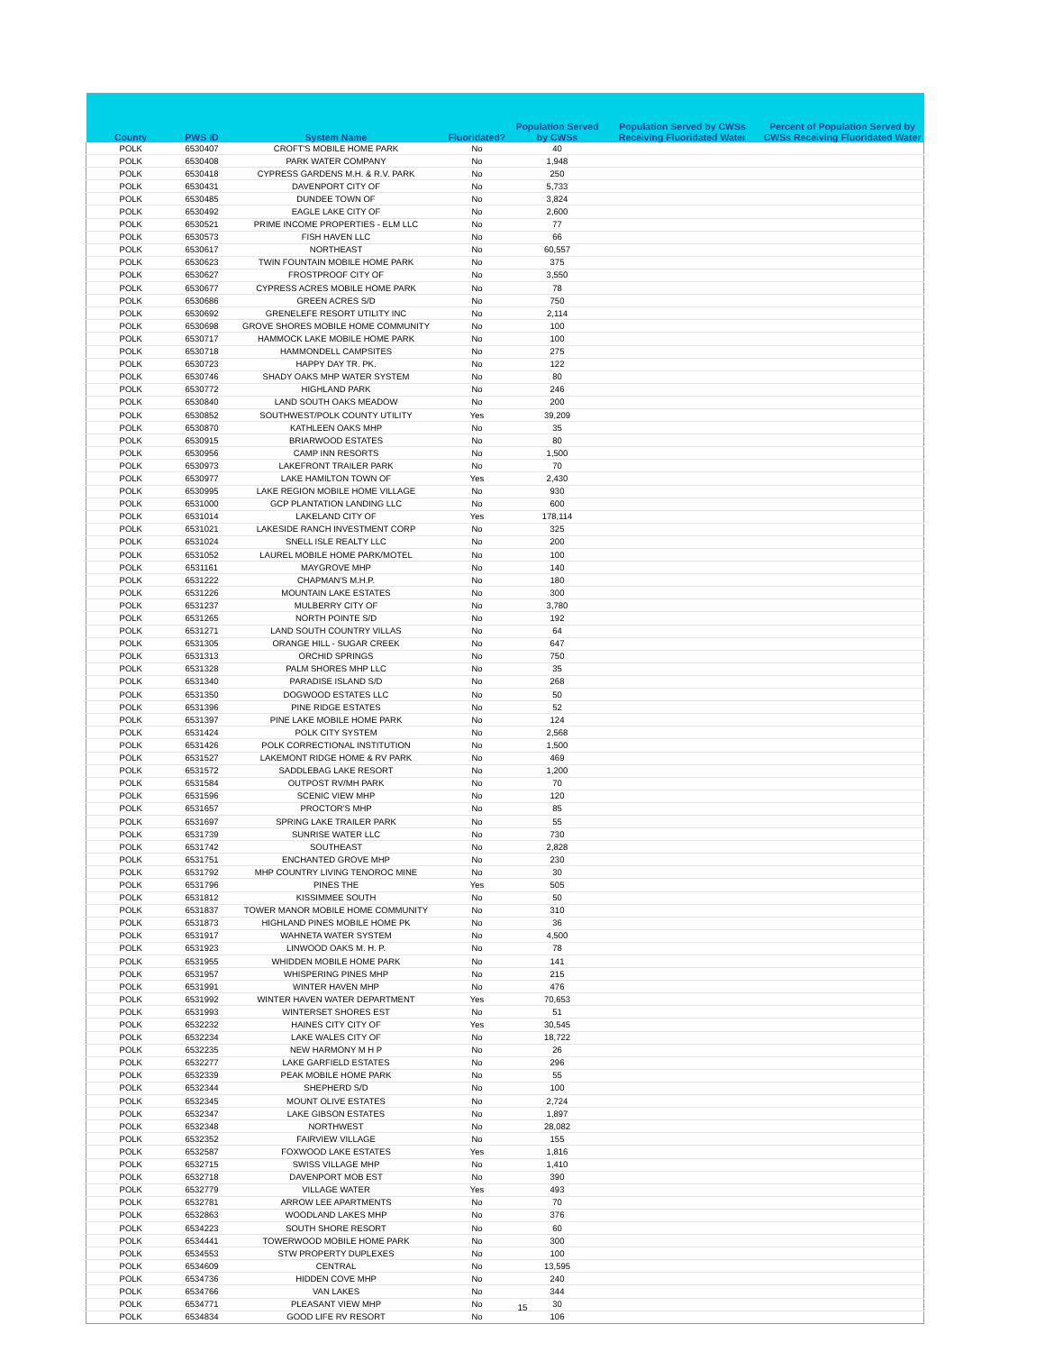| County | PWS ID | System Name | Fluoridated? | Population Served by CWSs | Population Served by CWSs Receiving Fluoridated Water | Percent of Population Served by CWSs Receiving Fluoridated Water |
| --- | --- | --- | --- | --- | --- | --- |
| POLK | 6530407 | CROFT'S MOBILE HOME PARK | No | 40 | | |
| POLK | 6530408 | PARK WATER COMPANY | No | 1,948 | | |
| POLK | 6530418 | CYPRESS GARDENS M.H. & R.V. PARK | No | 250 | | |
| POLK | 6530431 | DAVENPORT CITY OF | No | 5,733 | | |
| POLK | 6530485 | DUNDEE TOWN OF | No | 3,824 | | |
| POLK | 6530492 | EAGLE LAKE CITY OF | No | 2,600 | | |
| POLK | 6530521 | PRIME INCOME PROPERTIES - ELM LLC | No | 77 | | |
| POLK | 6530573 | FISH HAVEN LLC | No | 66 | | |
| POLK | 6530617 | NORTHEAST | No | 60,557 | | |
| POLK | 6530623 | TWIN FOUNTAIN MOBILE HOME PARK | No | 375 | | |
| POLK | 6530627 | FROSTPROOF CITY OF | No | 3,550 | | |
| POLK | 6530677 | CYPRESS ACRES MOBILE HOME PARK | No | 78 | | |
| POLK | 6530686 | GREEN ACRES S/D | No | 750 | | |
| POLK | 6530692 | GRENELEFE RESORT UTILITY INC | No | 2,114 | | |
| POLK | 6530698 | GROVE SHORES MOBILE HOME COMMUNITY | No | 100 | | |
| POLK | 6530717 | HAMMOCK LAKE MOBILE HOME PARK | No | 100 | | |
| POLK | 6530718 | HAMMONDELL CAMPSITES | No | 275 | | |
| POLK | 6530723 | HAPPY DAY TR. PK. | No | 122 | | |
| POLK | 6530746 | SHADY OAKS MHP WATER SYSTEM | No | 80 | | |
| POLK | 6530772 | HIGHLAND PARK | No | 246 | | |
| POLK | 6530840 | LAND SOUTH OAKS MEADOW | No | 200 | | |
| POLK | 6530852 | SOUTHWEST/POLK COUNTY UTILITY | Yes | 39,209 | | |
| POLK | 6530870 | KATHLEEN OAKS MHP | No | 35 | | |
| POLK | 6530915 | BRIARWOOD ESTATES | No | 80 | | |
| POLK | 6530956 | CAMP INN RESORTS | No | 1,500 | | |
| POLK | 6530973 | LAKEFRONT TRAILER PARK | No | 70 | | |
| POLK | 6530977 | LAKE HAMILTON TOWN OF | Yes | 2,430 | | |
| POLK | 6530995 | LAKE REGION MOBILE HOME VILLAGE | No | 930 | | |
| POLK | 6531000 | GCP PLANTATION LANDING LLC | No | 600 | | |
| POLK | 6531014 | LAKELAND CITY OF | Yes | 178,114 | | |
| POLK | 6531021 | LAKESIDE RANCH INVESTMENT CORP | No | 325 | | |
| POLK | 6531024 | SNELL ISLE REALTY LLC | No | 200 | | |
| POLK | 6531052 | LAUREL MOBILE HOME PARK/MOTEL | No | 100 | | |
| POLK | 6531161 | MAYGROVE MHP | No | 140 | | |
| POLK | 6531222 | CHAPMAN'S M.H.P. | No | 180 | | |
| POLK | 6531226 | MOUNTAIN LAKE ESTATES | No | 300 | | |
| POLK | 6531237 | MULBERRY CITY OF | No | 3,780 | | |
| POLK | 6531265 | NORTH POINTE S/D | No | 192 | | |
| POLK | 6531271 | LAND SOUTH COUNTRY VILLAS | No | 64 | | |
| POLK | 6531305 | ORANGE HILL - SUGAR CREEK | No | 647 | | |
| POLK | 6531313 | ORCHID SPRINGS | No | 750 | | |
| POLK | 6531328 | PALM SHORES MHP LLC | No | 35 | | |
| POLK | 6531340 | PARADISE ISLAND S/D | No | 268 | | |
| POLK | 6531350 | DOGWOOD ESTATES LLC | No | 50 | | |
| POLK | 6531396 | PINE RIDGE ESTATES | No | 52 | | |
| POLK | 6531397 | PINE LAKE MOBILE HOME PARK | No | 124 | | |
| POLK | 6531424 | POLK CITY SYSTEM | No | 2,568 | | |
| POLK | 6531426 | POLK CORRECTIONAL INSTITUTION | No | 1,500 | | |
| POLK | 6531527 | LAKEMONT RIDGE HOME & RV PARK | No | 469 | | |
| POLK | 6531572 | SADDLEBAG LAKE RESORT | No | 1,200 | | |
| POLK | 6531584 | OUTPOST RV/MH PARK | No | 70 | | |
| POLK | 6531596 | SCENIC VIEW MHP | No | 120 | | |
| POLK | 6531657 | PROCTOR'S MHP | No | 85 | | |
| POLK | 6531697 | SPRING LAKE TRAILER PARK | No | 55 | | |
| POLK | 6531739 | SUNRISE WATER LLC | No | 730 | | |
| POLK | 6531742 | SOUTHEAST | No | 2,828 | | |
| POLK | 6531751 | ENCHANTED GROVE MHP | No | 230 | | |
| POLK | 6531792 | MHP COUNTRY LIVING TENOROC MINE | No | 30 | | |
| POLK | 6531796 | PINES THE | Yes | 505 | | |
| POLK | 6531812 | KISSIMMEE SOUTH | No | 50 | | |
| POLK | 6531837 | TOWER MANOR MOBILE HOME COMMUNITY | No | 310 | | |
| POLK | 6531873 | HIGHLAND PINES MOBILE HOME PK | No | 36 | | |
| POLK | 6531917 | WAHNETA WATER SYSTEM | No | 4,500 | | |
| POLK | 6531923 | LINWOOD OAKS M. H. P. | No | 78 | | |
| POLK | 6531955 | WHIDDEN MOBILE HOME PARK | No | 141 | | |
| POLK | 6531957 | WHISPERING PINES MHP | No | 215 | | |
| POLK | 6531991 | WINTER HAVEN MHP | No | 476 | | |
| POLK | 6531992 | WINTER HAVEN WATER DEPARTMENT | Yes | 70,653 | | |
| POLK | 6531993 | WINTERSET SHORES EST | No | 51 | | |
| POLK | 6532232 | HAINES CITY CITY OF | Yes | 30,545 | | |
| POLK | 6532234 | LAKE WALES CITY OF | No | 18,722 | | |
| POLK | 6532235 | NEW HARMONY M H P | No | 26 | | |
| POLK | 6532277 | LAKE GARFIELD ESTATES | No | 296 | | |
| POLK | 6532339 | PEAK MOBILE HOME PARK | No | 55 | | |
| POLK | 6532344 | SHEPHERD S/D | No | 100 | | |
| POLK | 6532345 | MOUNT OLIVE ESTATES | No | 2,724 | | |
| POLK | 6532347 | LAKE GIBSON ESTATES | No | 1,897 | | |
| POLK | 6532348 | NORTHWEST | No | 28,082 | | |
| POLK | 6532352 | FAIRVIEW VILLAGE | No | 155 | | |
| POLK | 6532587 | FOXWOOD LAKE ESTATES | Yes | 1,816 | | |
| POLK | 6532715 | SWISS VILLAGE MHP | No | 1,410 | | |
| POLK | 6532718 | DAVENPORT MOB EST | No | 390 | | |
| POLK | 6532779 | VILLAGE WATER | Yes | 493 | | |
| POLK | 6532781 | ARROW LEE APARTMENTS | No | 70 | | |
| POLK | 6532863 | WOODLAND LAKES MHP | No | 376 | | |
| POLK | 6534223 | SOUTH SHORE RESORT | No | 60 | | |
| POLK | 6534441 | TOWERWOOD MOBILE HOME PARK | No | 300 | | |
| POLK | 6534553 | STW PROPERTY DUPLEXES | No | 100 | | |
| POLK | 6534609 | CENTRAL | No | 13,595 | | |
| POLK | 6534736 | HIDDEN COVE MHP | No | 240 | | |
| POLK | 6534766 | VAN LAKES | No | 344 | | |
| POLK | 6534771 | PLEASANT VIEW MHP | No | 30 | | |
| POLK | 6534834 | GOOD LIFE RV RESORT | No | 106 | | |
15